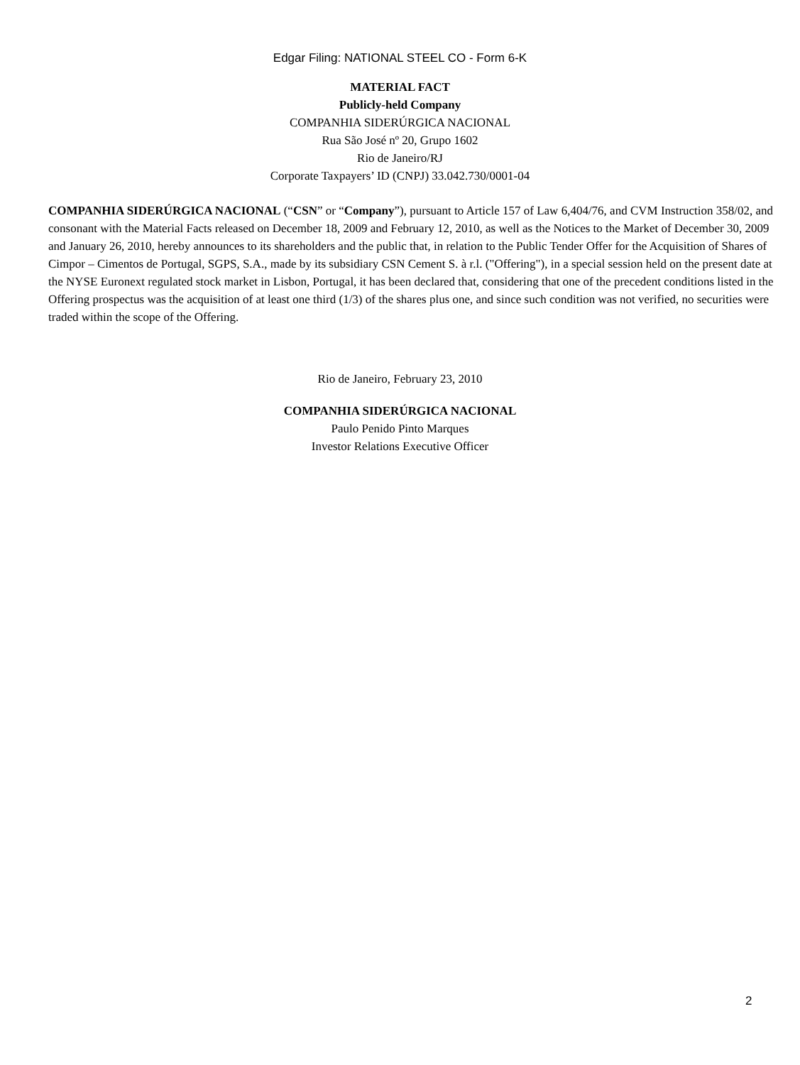Edgar Filing: NATIONAL STEEL CO - Form 6-K
MATERIAL FACT
Publicly-held Company
COMPANHIA SIDERÚRGICA NACIONAL
Rua São José nº 20, Grupo 1602
Rio de Janeiro/RJ
Corporate Taxpayers’ ID (CNPJ) 33.042.730/0001-04
COMPANHIA SIDERÚRGICA NACIONAL (“CSN” or “Company”), pursuant to Article 157 of Law 6,404/76, and CVM Instruction 358/02, and consonant with the Material Facts released on December 18, 2009 and February 12, 2010, as well as the Notices to the Market of December 30, 2009 and January 26, 2010, hereby announces to its shareholders and the public that, in relation to the Public Tender Offer for the Acquisition of Shares of Cimpor – Cimentos de Portugal, SGPS, S.A., made by its subsidiary CSN Cement S. à r.l. ("Offering"), in a special session held on the present date at the NYSE Euronext regulated stock market in Lisbon, Portugal, it has been declared that, considering that one of the precedent conditions listed in the Offering prospectus was the acquisition of at least one third (1/3) of the shares plus one, and since such condition was not verified, no securities were traded within the scope of the Offering.
Rio de Janeiro, February 23, 2010
COMPANHIA SIDERÚRGICA NACIONAL
Paulo Penido Pinto Marques
Investor Relations Executive Officer
2